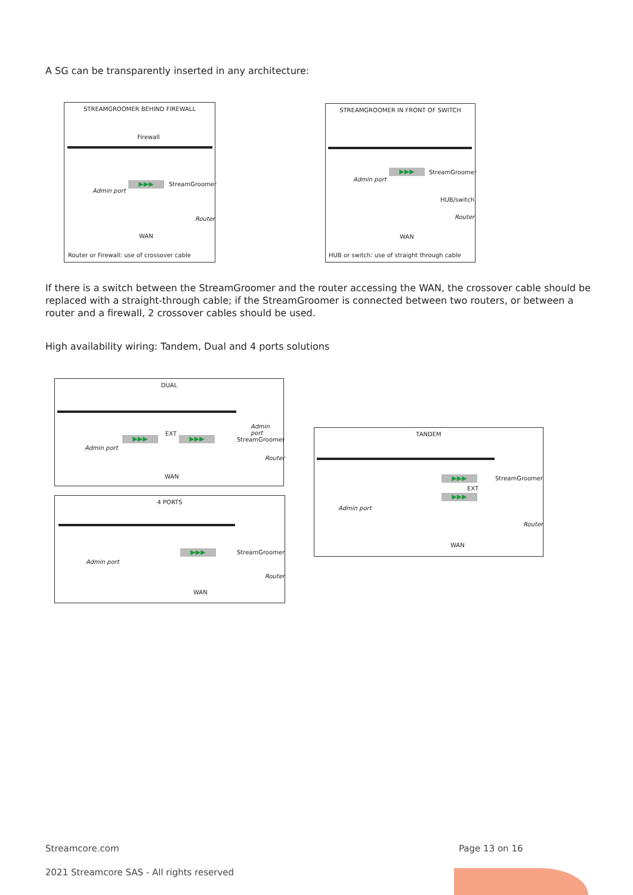A SG can be transparently inserted in any architecture:
STREAMGROOMER BEHIND FIREWALL
Firewall
▶▶▶ StreamGroomer
Admin port
Router
WAN
Router or Firewall: use of crossover cable
STREAMGROOMER IN FRONT OF SWITCH
▶▶▶ StreamGroomer
Admin port
HUB/switch
Router
WAN
HUB or switch: use of straight through cable
If there is a switch between the StreamGroomer and the router accessing the WAN, the crossover cable should be replaced with a straight-through cable; if the StreamGroomer is connected between two routers, or between a router and a firewall, 2 crossover cables should be used.
High availability wiring: Tandem, Dual and 4 ports solutions
DUAL
Admin port
EXT
▶▶▶ ▶▶▶ StreamGroomer
Admin port
Router
WAN
4 PORTS
▶▶▶ StreamGroomer
Admin port
Router
WAN
TANDEM
▶▶▶ StreamGroomer
EXT
▶▶▶
Admin port
Router
WAN
Streamcore.com Page 13 on 16
2021 Streamcore SAS - All rights reserved